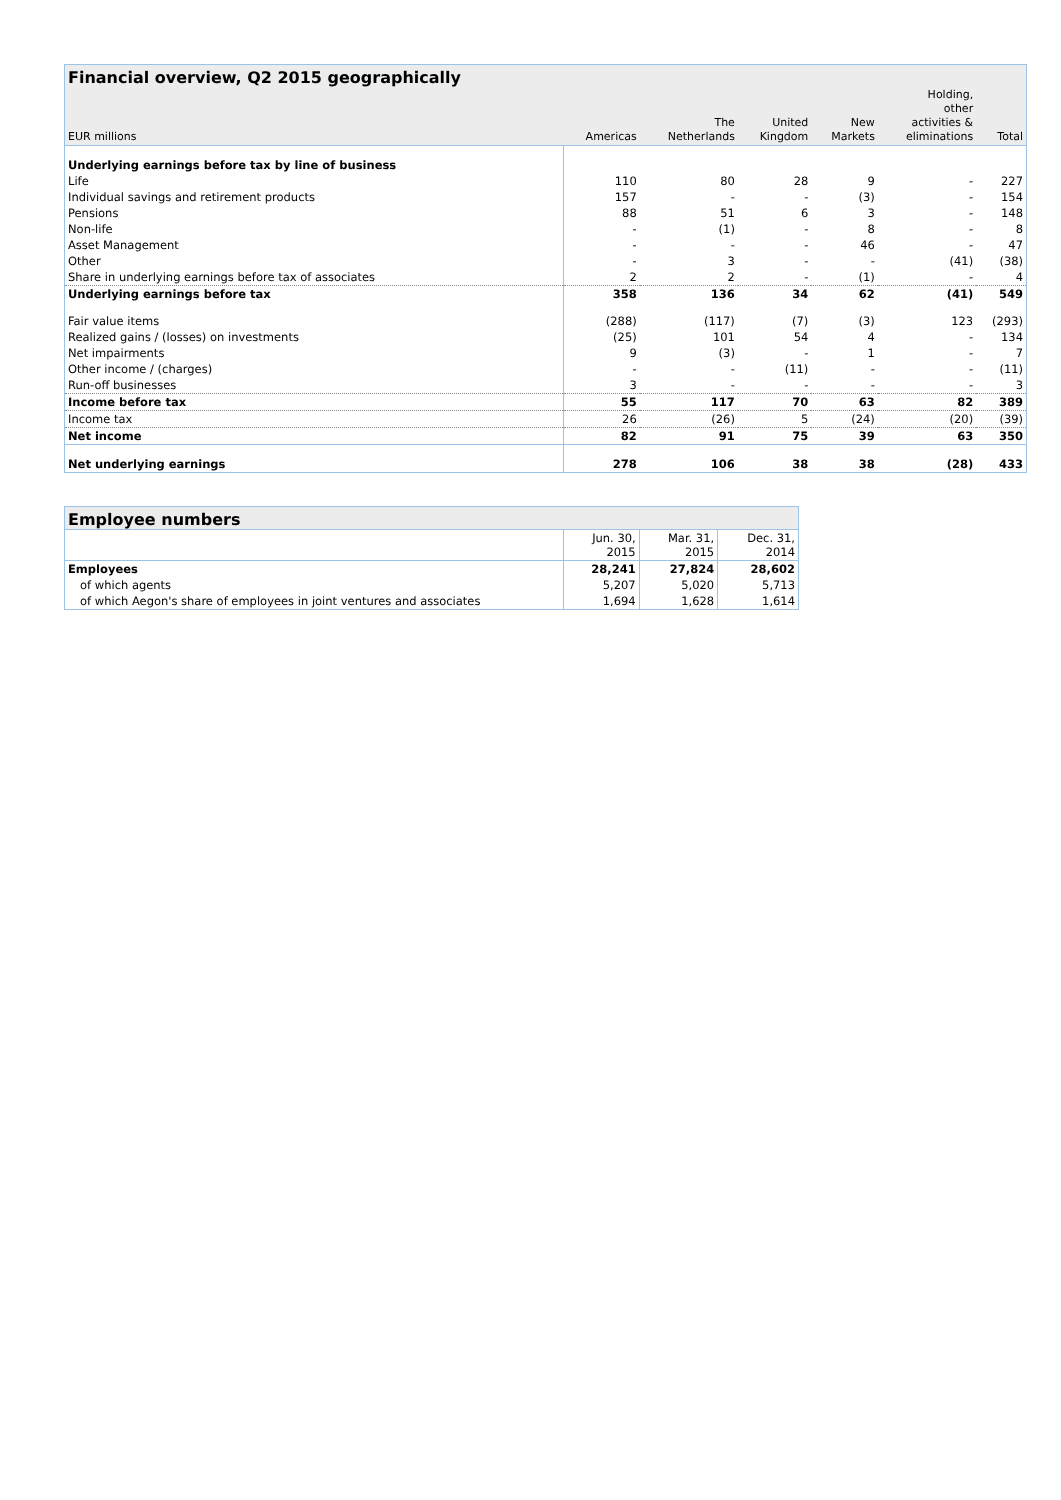| Financial overview, Q2 2015 geographically | | | | | | |
| --- | --- | --- | --- | --- | --- | --- |
| EUR millions | Americas | The Netherlands | United Kingdom | New Markets | Holding, other activities & eliminations | Total |
| Underlying earnings before tax by line of business | | | | | | |
| Life | 110 | 80 | 28 | 9 | - | 227 |
| Individual savings and retirement products | 157 | - | - | (3) | - | 154 |
| Pensions | 88 | 51 | 6 | 3 | - | 148 |
| Non-life | - | (1) | - | 8 | - | 8 |
| Asset Management | - | - | - | 46 | - | 47 |
| Other | - | 3 | - | - | (41) | (38) |
| Share in underlying earnings before tax of associates | 2 | 2 | - | (1) | - | 4 |
| Underlying earnings before tax | 358 | 136 | 34 | 62 | (41) | 549 |
| Fair value items | (288) | (117) | (7) | (3) | 123 | (293) |
| Realized gains / (losses) on investments | (25) | 101 | 54 | 4 | - | 134 |
| Net impairments | 9 | (3) | - | 1 | - | 7 |
| Other income / (charges) | - | - | (11) | - | - | (11) |
| Run-off businesses | 3 | - | - | - | - | 3 |
| Income before tax | 55 | 117 | 70 | 63 | 82 | 389 |
| Income tax | 26 | (26) | 5 | (24) | (20) | (39) |
| Net income | 82 | 91 | 75 | 39 | 63 | 350 |
| Net underlying earnings | 278 | 106 | 38 | 38 | (28) | 433 |
| Employee numbers | | | |
| --- | --- | --- | --- |
| | Jun. 30, 2015 | Mar. 31, 2015 | Dec. 31, 2014 |
| Employees | 28,241 | 27,824 | 28,602 |
| of which agents | 5,207 | 5,020 | 5,713 |
| of which Aegon's share of employees in joint ventures and associates | 1,694 | 1,628 | 1,614 |